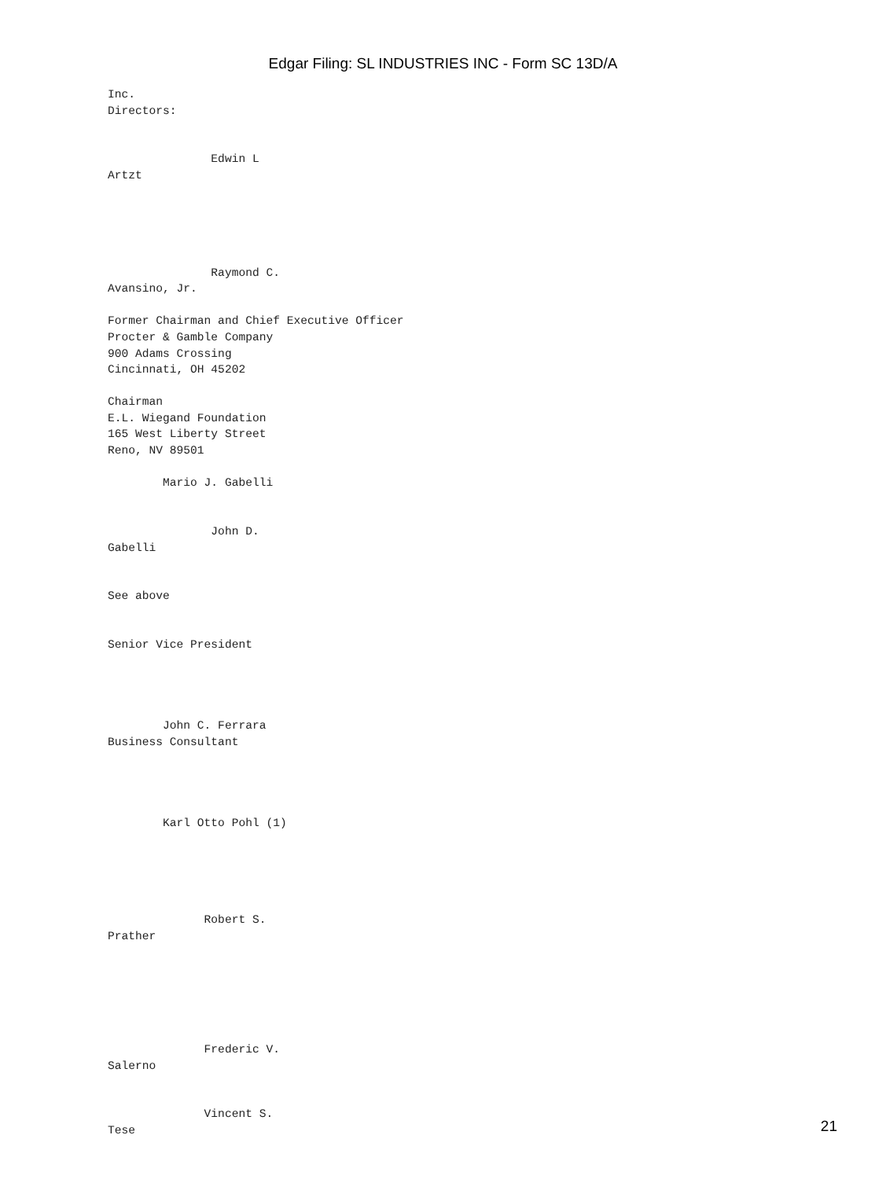Edgar Filing: SL INDUSTRIES INC - Form SC 13D/A
Inc.
Directors:


               Edwin L
Artzt





               Raymond C.
Avansino, Jr.

Former Chairman and Chief Executive Officer
Procter & Gamble Company
900 Adams Crossing
Cincinnati, OH 45202

Chairman
E.L. Wiegand Foundation
165 West Liberty Street
Reno, NV 89501

        Mario J. Gabelli


               John D.
Gabelli


See above


Senior Vice President




        John C. Ferrara
Business Consultant




        Karl Otto Pohl (1)





              Robert S.
Prather






              Frederic V.
Salerno


              Vincent S.
Tese
21